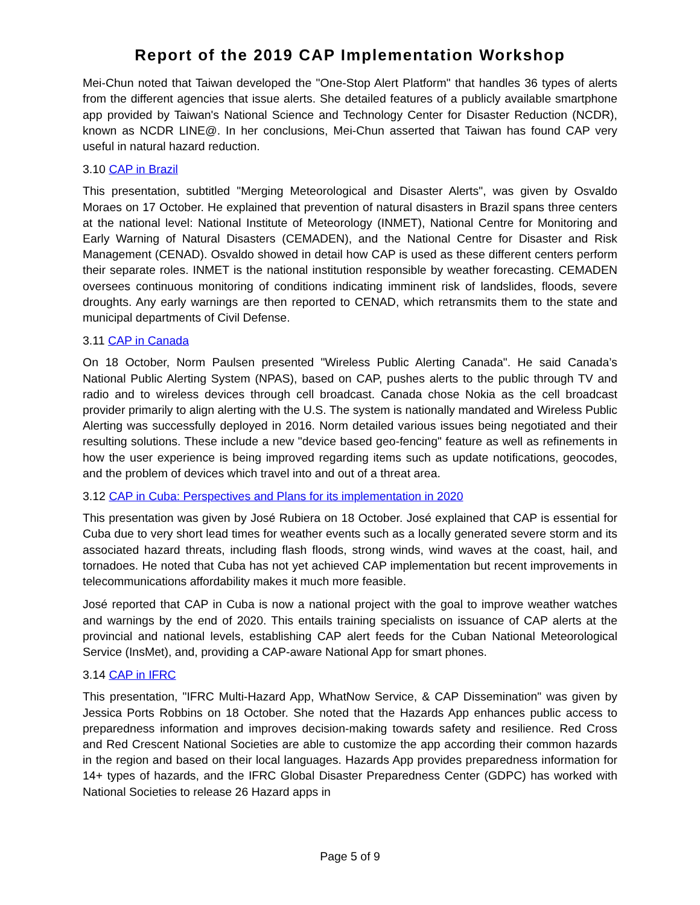Report of the 2019 CAP Implementation Workshop
Mei-Chun noted that Taiwan developed the "One-Stop Alert Platform" that handles 36 types of alerts from the different agencies that issue alerts. She detailed features of a publicly available smartphone app provided by Taiwan's National Science and Technology Center for Disaster Reduction (NCDR), known as NCDR LINE@. In her conclusions, Mei-Chun asserted that Taiwan has found CAP very useful in natural hazard reduction.
3.10 CAP in Brazil
This presentation, subtitled "Merging Meteorological and Disaster Alerts", was given by Osvaldo Moraes on 17 October. He explained that prevention of natural disasters in Brazil spans three centers at the national level: National Institute of Meteorology (INMET), National Centre for Monitoring and Early Warning of Natural Disasters (CEMADEN), and the National Centre for Disaster and Risk Management (CENAD). Osvaldo showed in detail how CAP is used as these different centers perform their separate roles. INMET is the national institution responsible by weather forecasting. CEMADEN oversees continuous monitoring of conditions indicating imminent risk of landslides, floods, severe droughts. Any early warnings are then reported to CENAD, which retransmits them to the state and municipal departments of Civil Defense.
3.11 CAP in Canada
On 18 October, Norm Paulsen presented "Wireless Public Alerting Canada". He said Canada’s National Public Alerting System (NPAS), based on CAP, pushes alerts to the public through TV and radio and to wireless devices through cell broadcast. Canada chose Nokia as the cell broadcast provider primarily to align alerting with the U.S. The system is nationally mandated and Wireless Public Alerting was successfully deployed in 2016. Norm detailed various issues being negotiated and their resulting solutions. These include a new "device based geo-fencing" feature as well as refinements in how the user experience is being improved regarding items such as update notifications, geocodes, and the problem of devices which travel into and out of a threat area.
3.12 CAP in Cuba: Perspectives and Plans for its implementation in 2020
This presentation was given by José Rubiera on 18 October. José explained that CAP is essential for Cuba due to very short lead times for weather events such as a locally generated severe storm and its associated hazard threats, including flash floods, strong winds, wind waves at the coast, hail, and tornadoes. He noted that Cuba has not yet achieved CAP implementation but recent improvements in telecommunications affordability makes it much more feasible.
José reported that CAP in Cuba is now a national project with the goal to improve weather watches and warnings by the end of 2020. This entails training specialists on issuance of CAP alerts at the provincial and national levels, establishing CAP alert feeds for the Cuban National Meteorological Service (InsMet), and, providing a CAP-aware National App for smart phones.
3.14 CAP in IFRC
This presentation, "IFRC Multi-Hazard App, WhatNow Service, & CAP Dissemination" was given by Jessica Ports Robbins on 18 October. She noted that the Hazards App enhances public access to preparedness information and improves decision-making towards safety and resilience. Red Cross and Red Crescent National Societies are able to customize the app according their common hazards in the region and based on their local languages. Hazards App provides preparedness information for 14+ types of hazards, and the IFRC Global Disaster Preparedness Center (GDPC) has worked with National Societies to release 26 Hazard apps in
Page 5 of 9